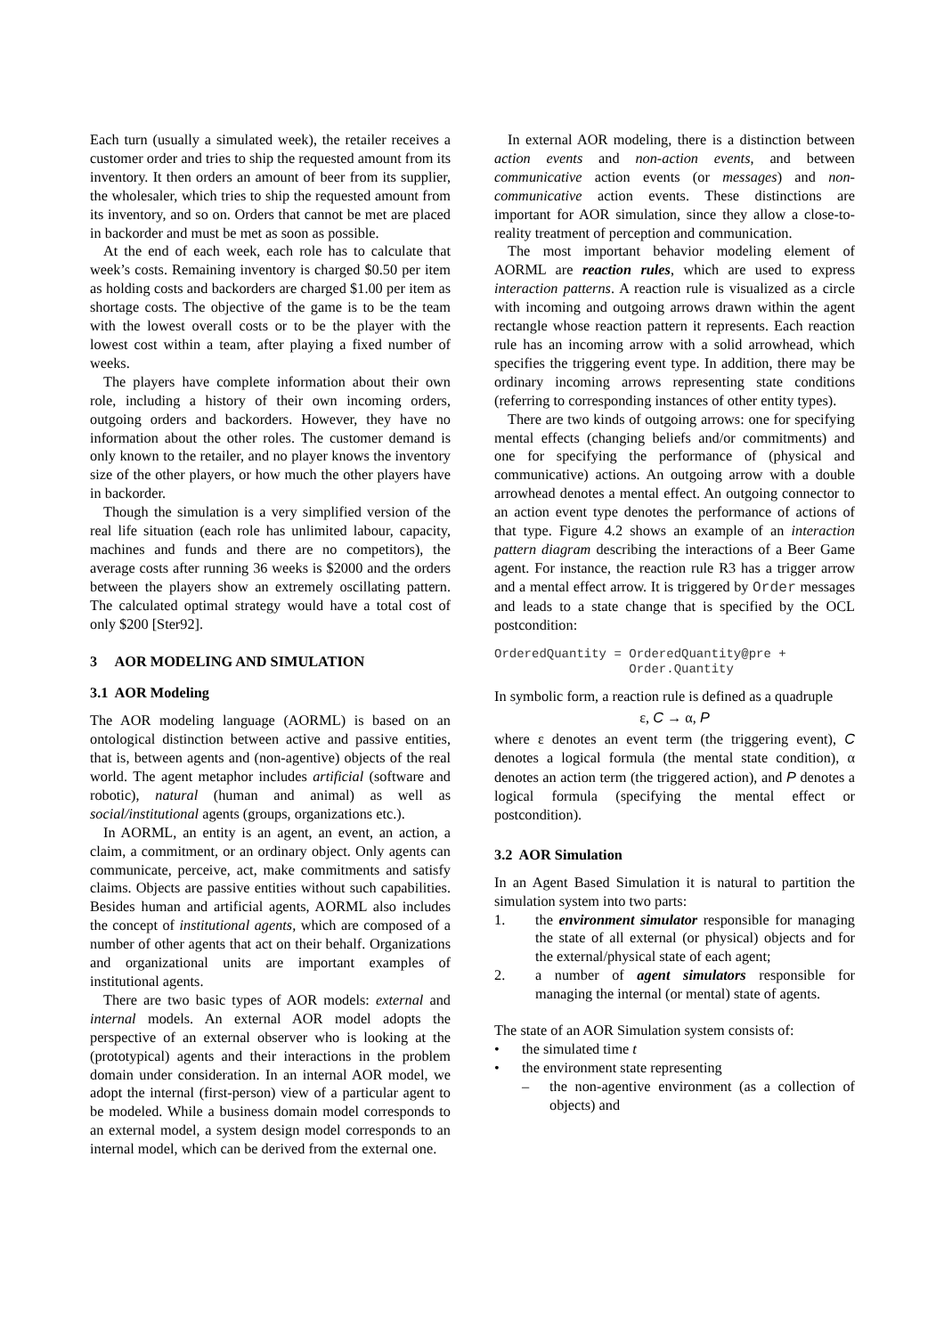Each turn (usually a simulated week), the retailer receives a customer order and tries to ship the requested amount from its inventory. It then orders an amount of beer from its supplier, the wholesaler, which tries to ship the requested amount from its inventory, and so on. Orders that cannot be met are placed in backorder and must be met as soon as possible.
At the end of each week, each role has to calculate that week’s costs. Remaining inventory is charged $0.50 per item as holding costs and backorders are charged $1.00 per item as shortage costs. The objective of the game is to be the team with the lowest overall costs or to be the player with the lowest cost within a team, after playing a fixed number of weeks.
The players have complete information about their own role, including a history of their own incoming orders, outgoing orders and backorders. However, they have no information about the other roles. The customer demand is only known to the retailer, and no player knows the inventory size of the other players, or how much the other players have in backorder.
Though the simulation is a very simplified version of the real life situation (each role has unlimited labour, capacity, machines and funds and there are no competitors), the average costs after running 36 weeks is $2000 and the orders between the players show an extremely oscillating pattern. The calculated optimal strategy would have a total cost of only $200 [Ster92].
3 AOR MODELING AND SIMULATION
3.1 AOR Modeling
The AOR modeling language (AORML) is based on an ontological distinction between active and passive entities, that is, between agents and (non-agentive) objects of the real world. The agent metaphor includes artificial (software and robotic), natural (human and animal) as well as social/institutional agents (groups, organizations etc.).
In AORML, an entity is an agent, an event, an action, a claim, a commitment, or an ordinary object. Only agents can communicate, perceive, act, make commitments and satisfy claims. Objects are passive entities without such capabilities. Besides human and artificial agents, AORML also includes the concept of institutional agents, which are composed of a number of other agents that act on their behalf. Organizations and organizational units are important examples of institutional agents.
There are two basic types of AOR models: external and internal models. An external AOR model adopts the perspective of an external observer who is looking at the (prototypical) agents and their interactions in the problem domain under consideration. In an internal AOR model, we adopt the internal (first-person) view of a particular agent to be modeled. While a business domain model corresponds to an external model, a system design model corresponds to an internal model, which can be derived from the external one.
In external AOR modeling, there is a distinction between action events and non-action events, and between communicative action events (or messages) and non-communicative action events. These distinctions are important for AOR simulation, since they allow a close-to-reality treatment of perception and communication.
The most important behavior modeling element of AORML are reaction rules, which are used to express interaction patterns. A reaction rule is visualized as a circle with incoming and outgoing arrows drawn within the agent rectangle whose reaction pattern it represents. Each reaction rule has an incoming arrow with a solid arrowhead, which specifies the triggering event type. In addition, there may be ordinary incoming arrows representing state conditions (referring to corresponding instances of other entity types).
There are two kinds of outgoing arrows: one for specifying mental effects (changing beliefs and/or commitments) and one for specifying the performance of (physical and communicative) actions. An outgoing arrow with a double arrowhead denotes a mental effect. An outgoing connector to an action event type denotes the performance of actions of that type. Figure 4.2 shows an example of an interaction pattern diagram describing the interactions of a Beer Game agent. For instance, the reaction rule R3 has a trigger arrow and a mental effect arrow. It is triggered by Order messages and leads to a state change that is specified by the OCL postcondition:
OrderedQuantity = OrderedQuantity@pre + Order.Quantity
In symbolic form, a reaction rule is defined as a quadruple
ε, C → α, P
where ε denotes an event term (the triggering event), C denotes a logical formula (the mental state condition), α denotes an action term (the triggered action), and P denotes a logical formula (specifying the mental effect or postcondition).
3.2 AOR Simulation
In an Agent Based Simulation it is natural to partition the simulation system into two parts:
1. the environment simulator responsible for managing the state of all external (or physical) objects and for the external/physical state of each agent;
2. a number of agent simulators responsible for managing the internal (or mental) state of agents.
The state of an AOR Simulation system consists of:
• the simulated time t
• the environment state representing
– the non-agentive environment (as a collection of objects) and